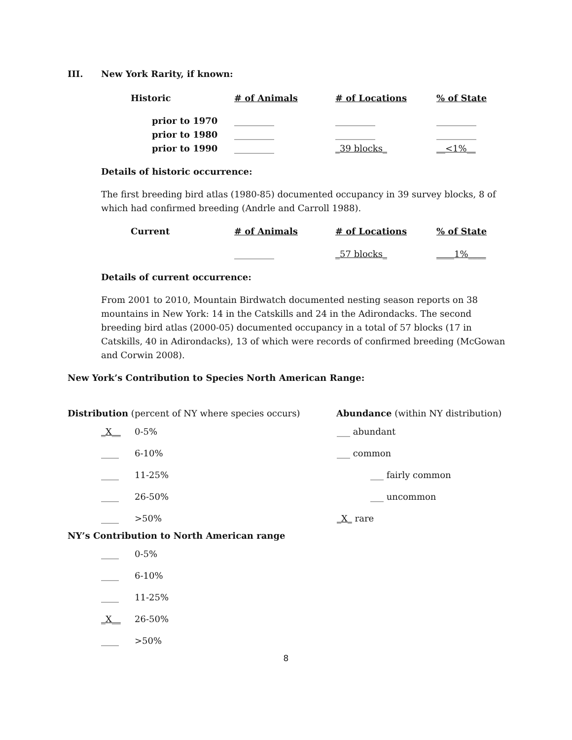III. New York Rarity, if known:
| Historic | # of Animals | # of Locations | % of State |
| --- | --- | --- | --- |
| prior to 1970 | _________ | _________ | _________ |
| prior to 1980 | _________ | _________ | _________ |
| prior to 1990 | _________ | _39 blocks_ | __<1%__ |
Details of historic occurrence:
The first breeding bird atlas (1980-85) documented occupancy in 39 survey blocks, 8 of which had confirmed breeding (Andrle and Carroll 1988).
| Current | # of Animals | # of Locations | % of State |
| --- | --- | --- | --- |
| | _________ | _57 blocks_ | ____1%____ |
Details of current occurrence:
From 2001 to 2010, Mountain Birdwatch documented nesting season reports on 38 mountains in New York: 14 in the Catskills and 24 in the Adirondacks. The second breeding bird atlas (2000-05) documented occupancy in a total of 57 blocks (17 in Catskills, 40 in Adirondacks), 13 of which were records of confirmed breeding (McGowan and Corwin 2008).
New York’s Contribution to Species North American Range:
Distribution (percent of NY where species occurs) Abundance (within NY distribution)
_X__ 0-5% ___ abundant
____ 6-10% ___ common
____ 11-25% ___ fairly common
____ 26-50% ___ uncommon
____ >50% _X_ rare
NY’s Contribution to North American range
____ 0-5%
____ 6-10%
____ 11-25%
_X__ 26-50%
____ >50%
8